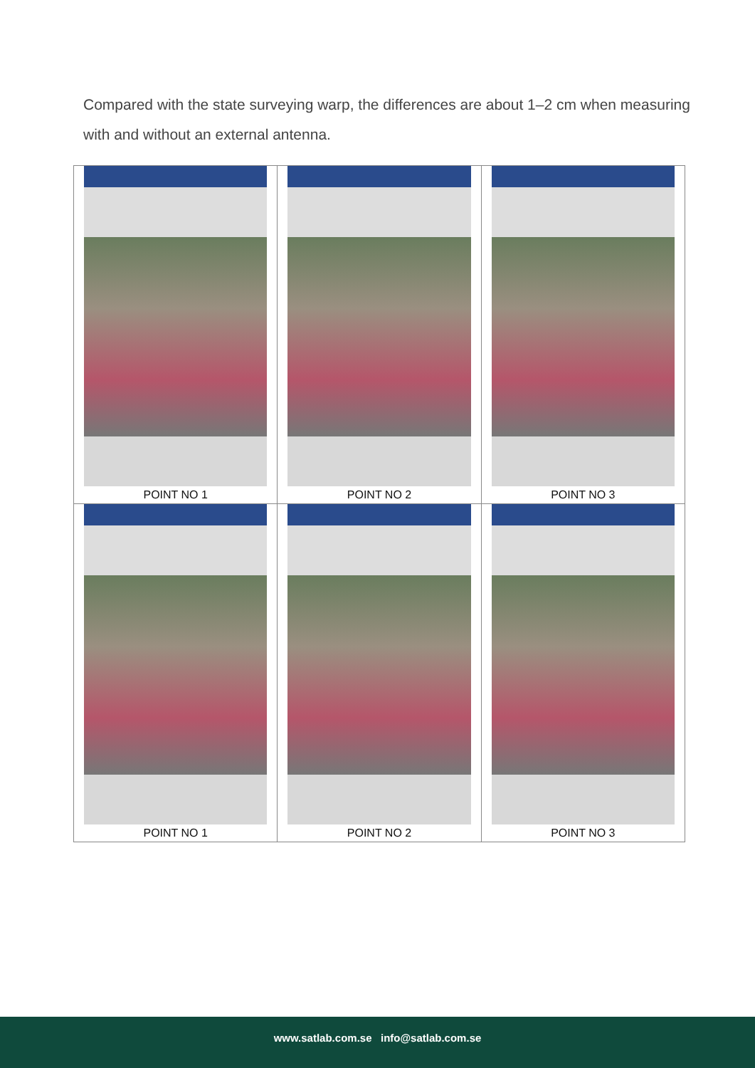Compared with the state surveying warp, the differences are about 1–2 cm when measuring with and without an external antenna.
| POINT NO 1 | POINT NO 2 | POINT NO 3 |
| POINT NO 1 | POINT NO 2 | POINT NO 3 |
www.satlab.com.se info@satlab.com.se